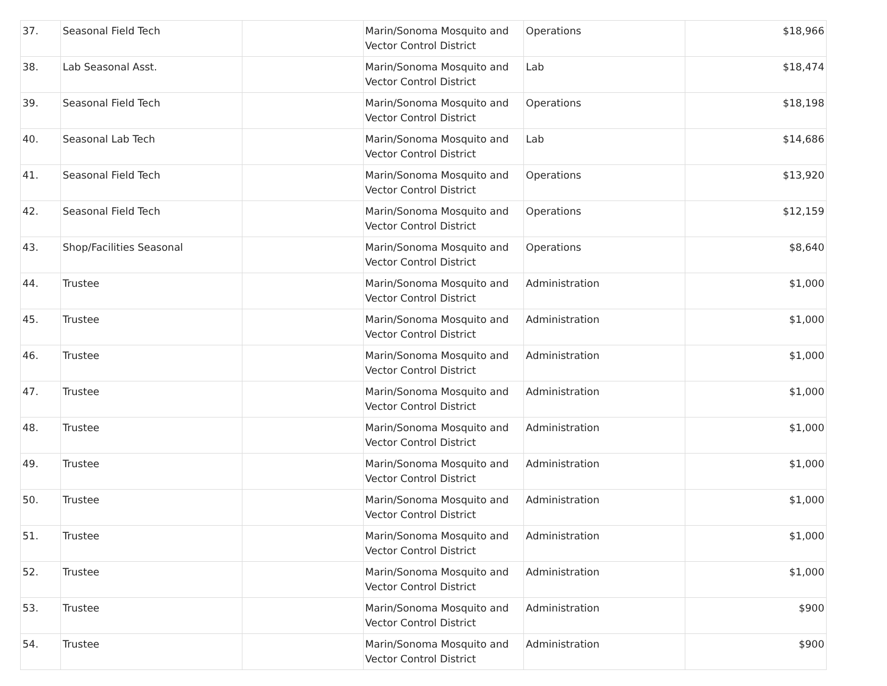| 37. | Seasonal Field Tech | | Marin/Sonoma Mosquito and Vector Control District | Operations | $18,966 |
| 38. | Lab Seasonal Asst. | | Marin/Sonoma Mosquito and Vector Control District | Lab | $18,474 |
| 39. | Seasonal Field Tech | | Marin/Sonoma Mosquito and Vector Control District | Operations | $18,198 |
| 40. | Seasonal Lab Tech | | Marin/Sonoma Mosquito and Vector Control District | Lab | $14,686 |
| 41. | Seasonal Field Tech | | Marin/Sonoma Mosquito and Vector Control District | Operations | $13,920 |
| 42. | Seasonal Field Tech | | Marin/Sonoma Mosquito and Vector Control District | Operations | $12,159 |
| 43. | Shop/Facilities Seasonal | | Marin/Sonoma Mosquito and Vector Control District | Operations | $8,640 |
| 44. | Trustee | | Marin/Sonoma Mosquito and Vector Control District | Administration | $1,000 |
| 45. | Trustee | | Marin/Sonoma Mosquito and Vector Control District | Administration | $1,000 |
| 46. | Trustee | | Marin/Sonoma Mosquito and Vector Control District | Administration | $1,000 |
| 47. | Trustee | | Marin/Sonoma Mosquito and Vector Control District | Administration | $1,000 |
| 48. | Trustee | | Marin/Sonoma Mosquito and Vector Control District | Administration | $1,000 |
| 49. | Trustee | | Marin/Sonoma Mosquito and Vector Control District | Administration | $1,000 |
| 50. | Trustee | | Marin/Sonoma Mosquito and Vector Control District | Administration | $1,000 |
| 51. | Trustee | | Marin/Sonoma Mosquito and Vector Control District | Administration | $1,000 |
| 52. | Trustee | | Marin/Sonoma Mosquito and Vector Control District | Administration | $1,000 |
| 53. | Trustee | | Marin/Sonoma Mosquito and Vector Control District | Administration | $900 |
| 54. | Trustee | | Marin/Sonoma Mosquito and Vector Control District | Administration | $900 |